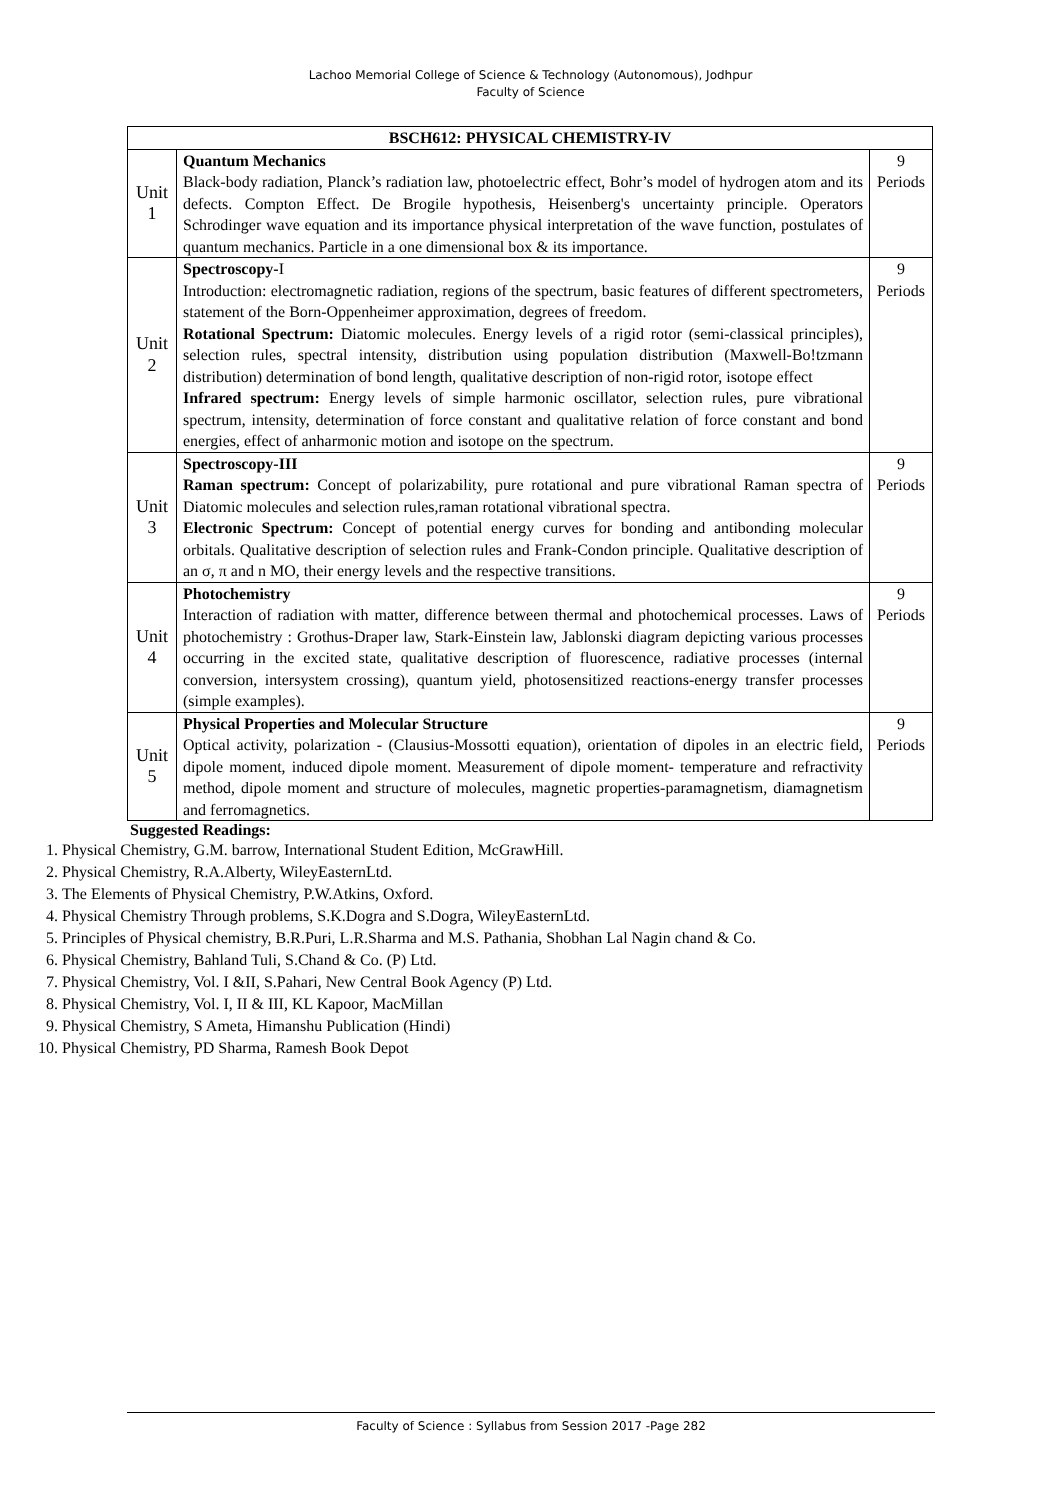Lachoo Memorial College of Science & Technology (Autonomous), Jodhpur
Faculty of Science
| BSCH612: PHYSICAL CHEMISTRY-IV | | |
| --- | --- | --- |
| Unit 1 | Quantum Mechanics Black-body radiation, Planck’s radiation law, photoelectric effect, Bohr’s model of hydrogen atom and its defects. Compton Effect. De Brogile hypothesis, Heisenberg's uncertainty principle. Operators Schrodinger wave equation and its importance physical interpretation of the wave function, postulates of quantum mechanics. Particle in a one dimensional box & its importance. | 9 Periods |
| Unit 2 | Spectroscopy- I Introduction: electromagnetic radiation, regions of the spectrum, basic features of different spectrometers, statement of the Born-Oppenheimer approximation, degrees of freedom. Rotational Spectrum: Diatomic molecules. Energy levels of a rigid rotor (semi-classical principles), selection rules, spectral intensity, distribution using population distribution (Maxwell-Bo!tzmann distribution) determination of bond length, qualitative description of non-rigid rotor, isotope effect Infrared spectrum: Energy levels of simple harmonic oscillator, selection rules, pure vibrational spectrum, intensity, determination of force constant and qualitative relation of force constant and bond energies, effect of anharmonic motion and isotope on the spectrum. | 9 Periods |
| Unit 3 | Spectroscopy-III Raman spectrum: Concept of polarizability, pure rotational and pure vibrational Raman spectra of Diatomic molecules and selection rules,raman rotational vibrational spectra. Electronic Spectrum: Concept of potential energy curves for bonding and antibonding molecular orbitals. Qualitative description of selection rules and Frank-Condon principle. Qualitative description of an σ, π and n MO, their energy levels and the respective transitions. | 9 Periods |
| Unit 4 | Photochemistry Interaction of radiation with matter, difference between thermal and photochemical processes. Laws of photochemistry : Grothus-Draper law, Stark-Einstein law, Jablonski diagram depicting various processes occurring in the excited state, qualitative description of fluorescence, radiative processes (internal conversion, intersystem crossing), quantum yield, photosensitized reactions-energy transfer processes (simple examples). | 9 Periods |
| Unit 5 | Physical Properties and Molecular Structure Optical activity, polarization - (Clausius-Mossotti equation), orientation of dipoles in an electric field, dipole moment, induced dipole moment. Measurement of dipole moment- temperature and refractivity method, dipole moment and structure of molecules, magnetic properties-paramagnetism, diamagnetism and ferromagnetics. | 9 Periods |
Suggested Readings:
1. Physical Chemistry, G.M. barrow, International Student Edition, McGrawHill.
2. Physical Chemistry, R.A.Alberty, WileyEasternLtd.
3. The Elements of Physical Chemistry, P.W.Atkins, Oxford.
4. Physical Chemistry Through problems, S.K.Dogra and S.Dogra, WileyEasternLtd.
5. Principles of Physical chemistry, B.R.Puri, L.R.Sharma and M.S. Pathania, Shobhan Lal Nagin chand & Co.
6. Physical Chemistry, Bahland Tuli, S.Chand & Co. (P) Ltd.
7. Physical Chemistry, Vol. I &II, S.Pahari, New Central Book Agency (P) Ltd.
8. Physical Chemistry, Vol. I, II & III, KL Kapoor, MacMillan
9. Physical Chemistry, S Ameta, Himanshu Publication (Hindi)
10. Physical Chemistry, PD Sharma, Ramesh Book Depot
Faculty of Science : Syllabus from Session 2017 -Page 282